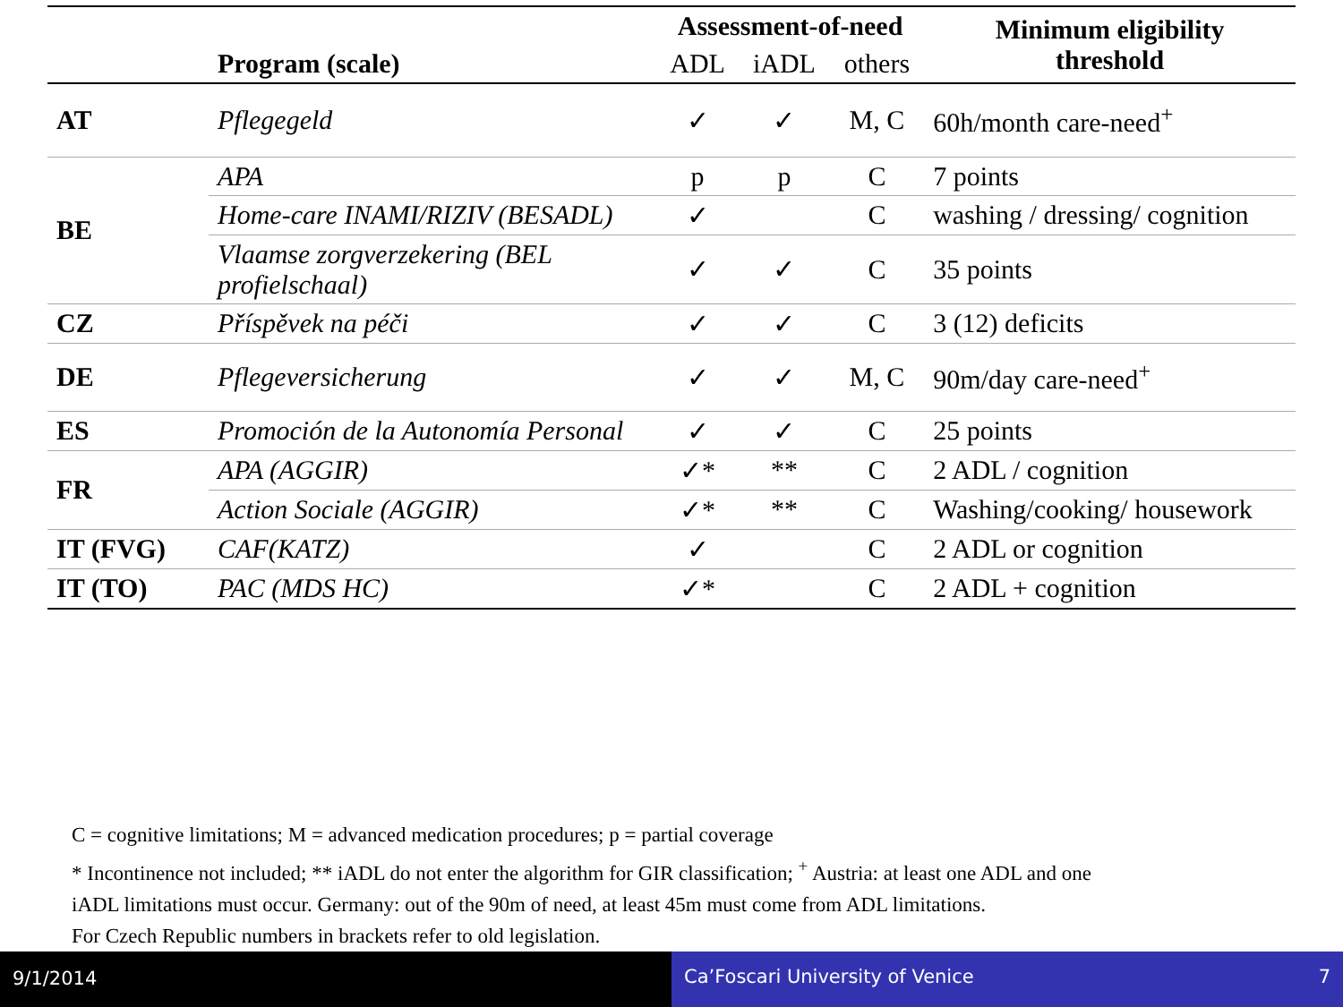| | Program (scale) | Assessment-of-need | | | Minimum eligibility threshold |
| --- | --- | --- | --- | --- | --- |
| | | ADL | iADL | others | |
| AT | Pflegegeld | ✓ | ✓ | M, C | 60h/month care-need<sup>+</sup> |
| BE | APA | p | p | C | 7 points |
| | Home-care INAMI/RIZIV (BESADL) | ✓ | | C | washing / dressing/ cognition |
| | Vlaamse zorgverzekering (BEL profielschaal) | ✓ | ✓ | C | 35 points |
| CZ | Příspěvek na péči | ✓ | ✓ | C | 3 (12) deficits |
| DE | Pflegeversicherung | ✓ | ✓ | M, C | 90m/day care-need<sup>+</sup> |
| ES | Promoción de la Autonomía Personal | ✓ | ✓ | C | 25 points |
| FR | APA (AGGIR) | ✓* | ** | C | 2 ADL / cognition |
| | Action Sociale (AGGIR) | ✓* | ** | C | Washing/cooking/ housework |
| IT (FVG) | CAF(KATZ) | ✓ | | C | 2 ADL or cognition |
| IT (TO) | PAC (MDS HC) | ✓* | | C | 2 ADL + cognition |
C = cognitive limitations; M = advanced medication procedures; p = partial coverage
* Incontinence not included; ** iADL do not enter the algorithm for GIR classification; <sup>+</sup> Austria: at least one ADL and one
iADL limitations must occur. Germany: out of the 90m of need, at least 45m must come from ADL limitations.
For Czech Republic numbers in brackets refer to old legislation.
9/1/2014 Ca’Foscari University of Venice 7